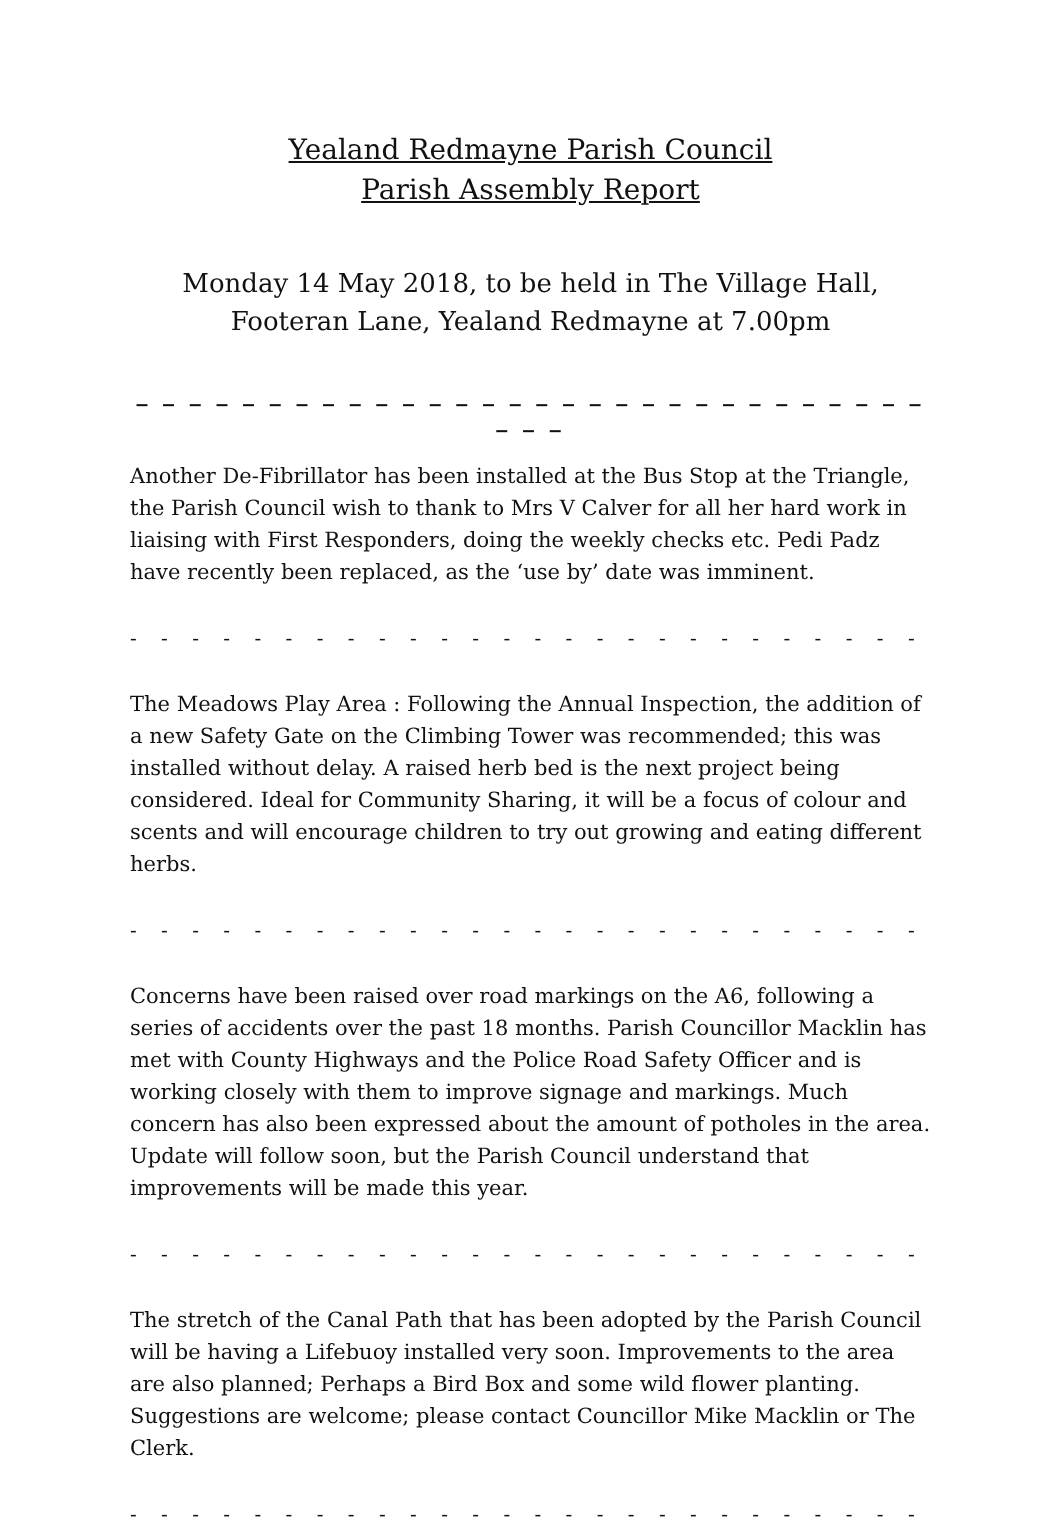Yealand Redmayne Parish Council
Parish Assembly Report
Monday 14 May 2018, to be held in The Village Hall,
Footeran Lane, Yealand Redmayne at 7.00pm
_ _ _ _ _ _ _ _ _ _ _ _ _ _ _ _ _ _ _ _ _ _ _ _ _ _ _ _ _ _ _ _ _
Another De-Fibrillator has been installed at the Bus Stop at the Triangle, the Parish Council wish to thank to Mrs V Calver for all her hard work in liaising with First Responders, doing the weekly checks etc. Pedi Padz have recently been replaced, as the ‘use by’ date was imminent.
- - - - - - - - - - - - - - - - - - - - - - - - - - - - - - - - - - - -
The Meadows Play Area : Following the Annual Inspection, the addition of a new Safety Gate on the Climbing Tower was recommended; this was installed without delay. A raised herb bed is the next project being considered. Ideal for Community Sharing, it will be a focus of colour and scents and will encourage children to try out growing and eating different herbs.
- - - - - - - - - - - - - - - - - - - - - - - - - - - - - - - - - - - -
Concerns have been raised over road markings on the A6, following a series of accidents over the past 18 months. Parish Councillor Macklin has met with County Highways and the Police Road Safety Officer and is working closely with them to improve signage and markings. Much concern has also been expressed about the amount of potholes in the area. Update will follow soon, but the Parish Council understand that improvements will be made this year.
- - - - - - - - - - - - - - - - - - - - - - - - - - - - - - - - - - - -
The stretch of the Canal Path that has been adopted by the Parish Council will be having a Lifebuoy installed very soon. Improvements to the area are also planned; Perhaps a Bird Box and some wild flower planting. Suggestions are welcome; please contact Councillor Mike Macklin or The Clerk.
- - - - - - - - - - - - - - - - - - - - - - - - - - - - - - - - - - - -